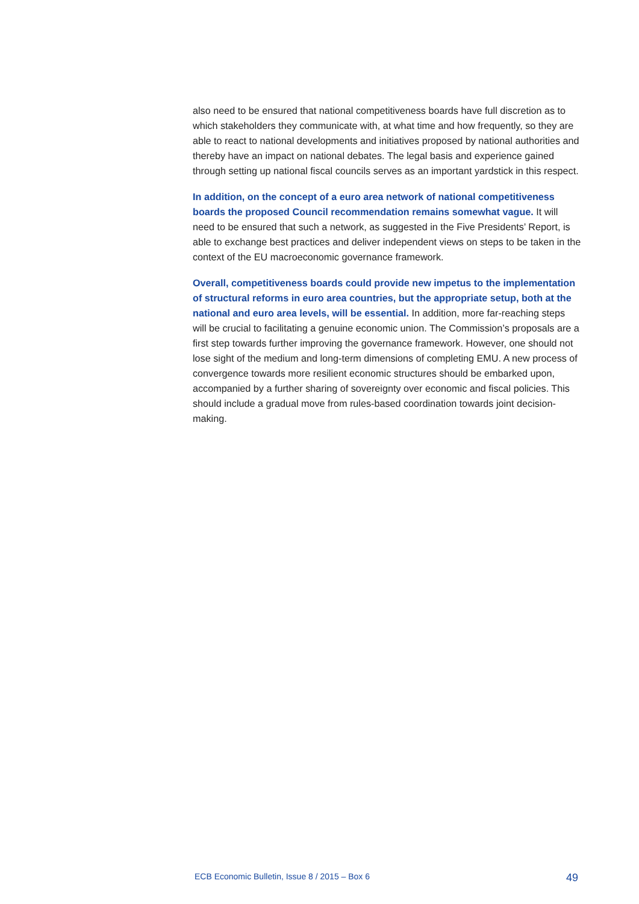also need to be ensured that national competitiveness boards have full discretion as to which stakeholders they communicate with, at what time and how frequently, so they are able to react to national developments and initiatives proposed by national authorities and thereby have an impact on national debates. The legal basis and experience gained through setting up national fiscal councils serves as an important yardstick in this respect.
In addition, on the concept of a euro area network of national competitiveness boards the proposed Council recommendation remains somewhat vague. It will need to be ensured that such a network, as suggested in the Five Presidents’ Report, is able to exchange best practices and deliver independent views on steps to be taken in the context of the EU macroeconomic governance framework.
Overall, competitiveness boards could provide new impetus to the implementation of structural reforms in euro area countries, but the appropriate setup, both at the national and euro area levels, will be essential. In addition, more far-reaching steps will be crucial to facilitating a genuine economic union. The Commission’s proposals are a first step towards further improving the governance framework. However, one should not lose sight of the medium and long-term dimensions of completing EMU. A new process of convergence towards more resilient economic structures should be embarked upon, accompanied by a further sharing of sovereignty over economic and fiscal policies. This should include a gradual move from rules-based coordination towards joint decision-making.
ECB Economic Bulletin, Issue 8 / 2015 – Box 6 49